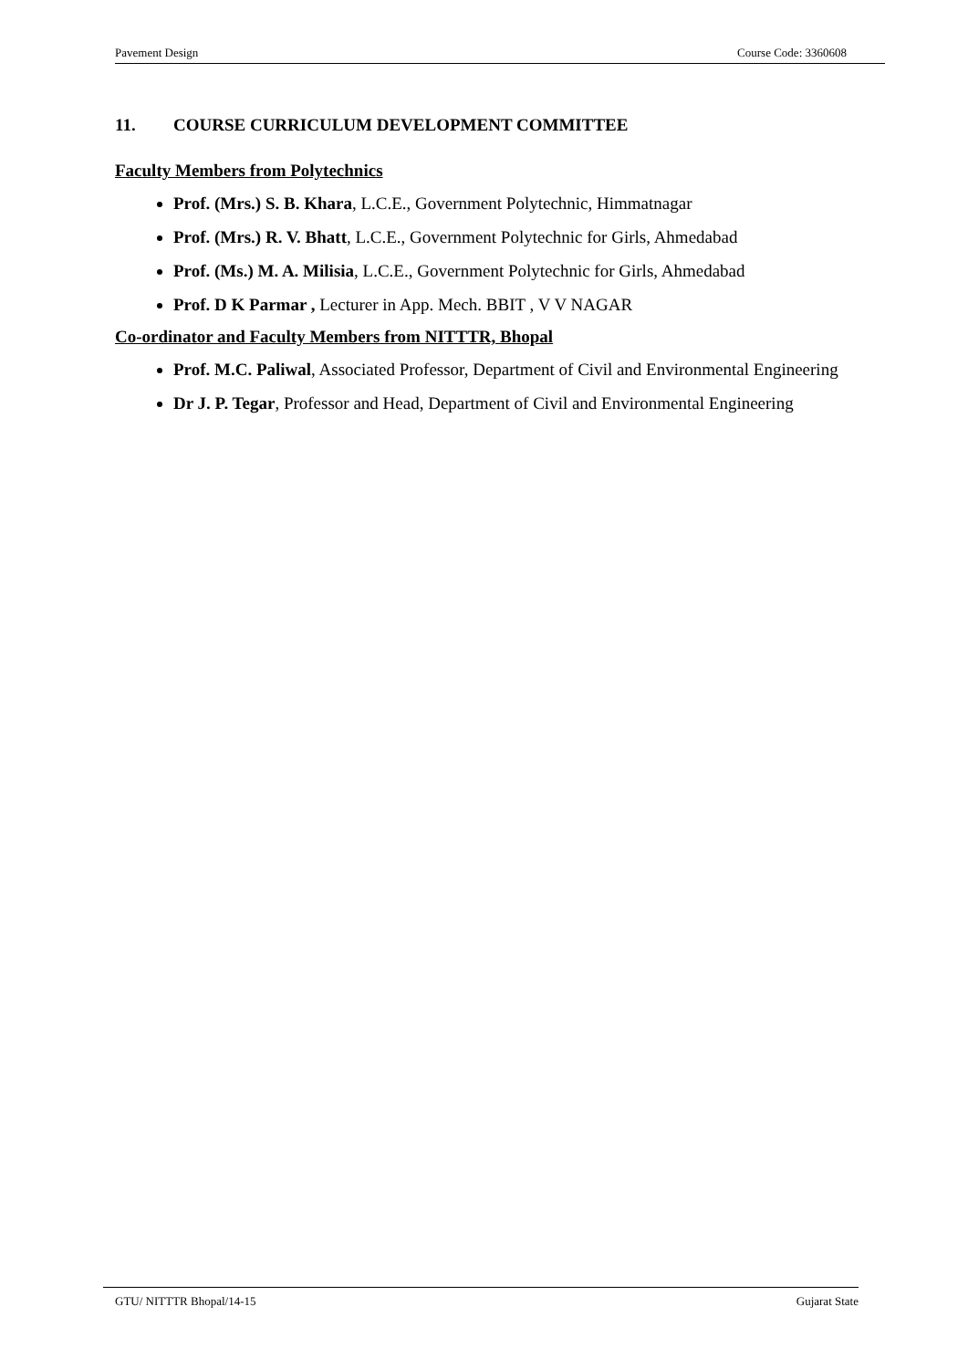Pavement Design Course Code: 3360608
11. COURSE CURRICULUM DEVELOPMENT COMMITTEE
Faculty Members from Polytechnics
Prof. (Mrs.) S. B. Khara, L.C.E., Government Polytechnic, Himmatnagar
Prof. (Mrs.) R. V. Bhatt, L.C.E., Government Polytechnic for Girls, Ahmedabad
Prof. (Ms.) M. A. Milisia, L.C.E., Government Polytechnic for Girls, Ahmedabad
Prof. D K Parmar , Lecturer in App. Mech. BBIT , V V NAGAR
Co-ordinator and Faculty Members from NITTTR, Bhopal
Prof. M.C. Paliwal, Associated Professor, Department of Civil and Environmental Engineering
Dr J. P. Tegar, Professor and Head, Department of Civil and Environmental Engineering
GTU/ NITTTR Bhopal/14-15 Gujarat State